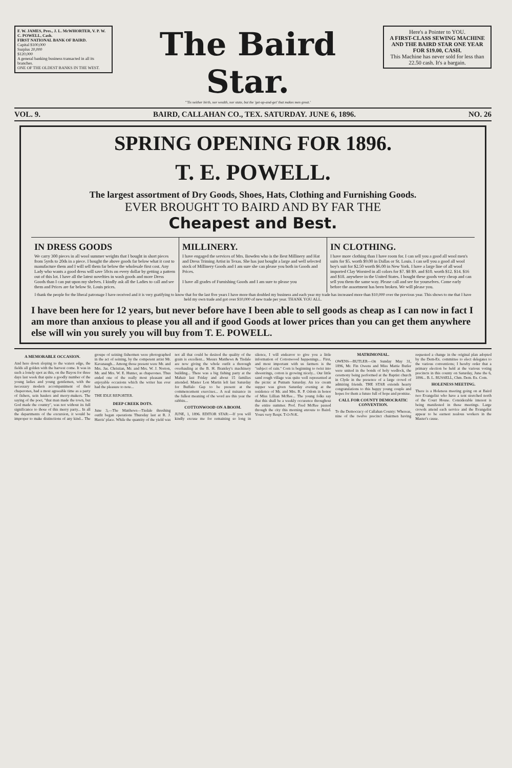F. W. JAMES, Pres., J. L. McWHORTER, V. P. W. C. POWELL, Cash.
FIRST NATIONAL BANK OF BAIRD.
Capital $100,000
Surplus 20,000
$120,000
A general banking business transacted in all its branches.
ONE OF THE OLDEST BANKS IN THE WEST.
The Baird Star.
"'Tis neither birth, nor wealth, nor state, but the 'get-up-and-get' that makes men great.'
Here's a Pointer to YOU.
A FIRST-CLASS SEWING MACHINE AND THE BAIRD STAR ONE YEAR FOR $19.00, CASH.
This Machine has never sold for less than 22.50 cash. It's a bargain.
VOL. 9. BAIRD, CALLAHAN CO., TEX. SATURDAY. JUNE 6, 1896. NO. 26
SPRING OPENING FOR 1896.
T. E. POWELL.
The largest assortment of Dry Goods, Shoes, Hats, Clothing and Furnishing Goods.
EVER BROUGHT TO BAIRD AND BY FAR THE
Cheapest and Best.
IN DRESS GOODS
We carry 300 pieces in all wool summer weights that I bought in short pieces from 5yrds to 20ds in a piece. I bought the above goods far below what it cost to manufacture them and I will sell them far below the wholesale first cost. Any Lady who wants a good dress will save 50cts on every dollar by getting a pattern out of this lot. I have all the latest novelties in wash goods and more Dress Goods than I can put upon my shelves. I kindly ask all the Ladies to call and see them and Prices are far below St. Louis prices.
MILLINERY.
I have engaged the services of Mrs. Bowden who is the Best Millinery and Hat and Dress Triming Artist in Texas. She has just bought a large and well selected stock of Millinery Goods and I am sure she can please you both in Goods and Prices.
I have all grades of Furnishing Goods and I am sure to please you
IN CLOTHING.
I have more clothing than I have room for. I can sell you a good all wool men's suits for $5. worth $9.00 in Dallas or St. Louis. I can sell you a good all wool boy's suit for $2.50 worth $6.00 in New York. I have a large line of all wool imported Clay Worsted in all colors for $7. $8 $9. and $10. worth $12. $14. $16 and $18. anywhere in the United States. I bought these goods very cheap and can sell you them the same way. Please call and see for yourselves. Come early before the assortment has been broken. We will please you.
I thank the people for the liberal patronage I have received and it is very gratifying to know that for the last five years I have more than doubled my business and each year my trade has increased more than $10,000 over the previous year. This shows to me that I have held my own trade and got over $10,000 of new trade per year. THANK YOU ALL.
I have been here for 12 years, but never before have I been able to sell goods as cheap as I can now in fact I am more than anxious to please you all and if good Goods at lower prices than you can get them anywhere else will win you surely you will buy from T. E. POWELL.
A MEMORABLE OCCASION.
And here down sloping to the waters edge, the fields all golden with the harvest come. It was in such a lonely spot as this, on the Bayou for three days last week that quite a goodly number of the young ladies and young gentlemen, with the necessary modern accompaniment of their chaperones, had a most agreeable time as a party of fishers, sein haulers and merry-makers. The saying of the poet, "that man made the town, but God made the country", was not without its full significance to those of this merry party... In all the departments of the excursion, it would be improper to make distinctions of any kind... The groupe of seining fishermen were photographed in the act of seining, by the competent artist Mr. Kavanaugh... Among those present were Mr. and Mrs. Jas. Christian, Mr. and Mrs. W. J. Norton, Mr. and Mrs. W. E. Hunter, as chaperones. Thus ended one of the really most pleasant and enjoyable occasions which the writer has ever had the pleasure to note...
THE IDLE REPORTER.
DEEP CREEK DOTS.
June 3,—The Matthews—Tisdale threshing outfit began operations Thursday last at R. J. Harris' place. While the quantity of the yield was not all that could be desired the quality of the grain is excellent... Messrs Matthews & Tisdale are now giving the whole outfit a thorough overhauling at the B. H. Brantley's machinery building... There was a big fishing party at the Mahair last Friday and about 15 families attended. Master Lon Martin left last Saturday for Buffalo Gap to be present at the commencement exercises... A real nuisance in the fullest meaning of the word are this year the rabbits...
COTTONWOOD ON A BOOM.
JUNE, 1, 1896. EDITOR STAR:—If you will kindly excuse me for remaining so long in silence, I will endeavor to give you a little information of Cottonwood happenings... First, and most important with us farmers is the "subject of rain." Corn is beginning to twist into shoestrings, cotton is growing nicely... Our little sand rough village was quite well represented at the picnic at Putnam Saturday. An ice cream supper was given Saturday evening at the residence of Mr. and Mrs. R. P. Odom in honor of Miss Lillian McRee... The young folks say that this shall be a weekly occurence throughout the entire summer. Prof. Fred McRee passed through the city this morning enroute to Baird. Yours very Respt. T-O-N-K.
MATRIMONIAL.
OWENS—BUTLER—On Sunday May 31, 1896, Mr. Fin Owens and Miss Mattie Butler were united in the bonds of holy wedlock, the ceremony being performed at the Baptist church in Clyde in the presence of a large crowd of admiring friends. THE STAR extends hearty congratulations to this happy young couple and hopes for them a future full of hope and promise.
CALL FOR COUNTY DEMOCRATIC CONVENTION.
To the Democracy of Callahan County: Whereas, nine of the twelve precinct chairmen having requested a change in the original plan adopted by the Dem-Ex. committee to elect delegates to the various conventions; I hereby order that a primary election be held at the various voting precincts in this county on Saturday, June the 6, 1896... B. L. RUSSELL, Chm. Dem. Ex. Com.
HOLENESS MEETING.
There is a Holeness meeting going on at Baird two Evangelist who have a tent stretched north of the Court House. Considerable interest is being manifested in these meetings. Large crowds attend each service and the Evangelist appear to be earnest zealous workers in the Master's cause.